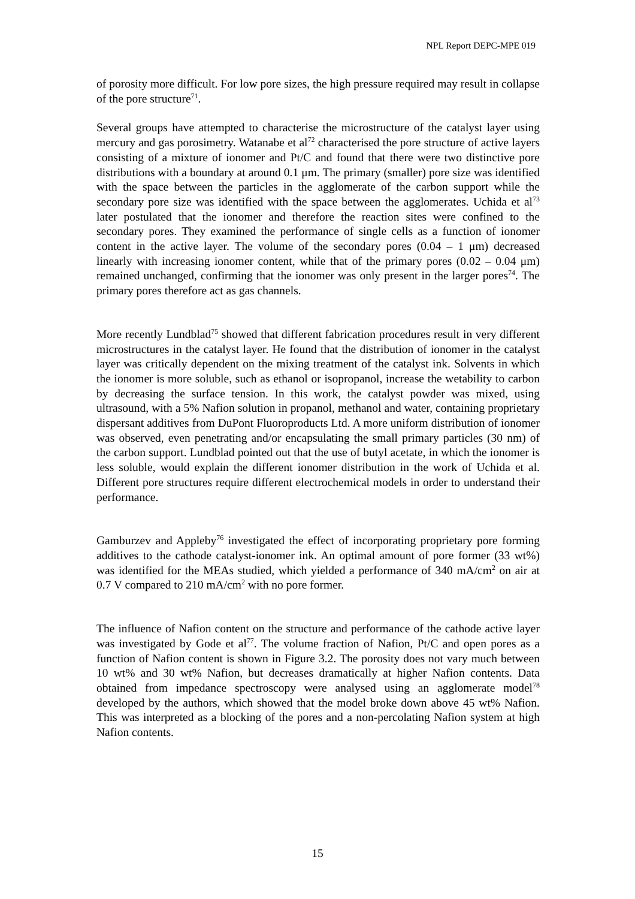NPL Report DEPC-MPE 019
of porosity more difficult. For low pore sizes, the high pressure required may result in collapse of the pore structure<sup>71</sup>.
Several groups have attempted to characterise the microstructure of the catalyst layer using mercury and gas porosimetry. Watanabe et al<sup>72</sup> characterised the pore structure of active layers consisting of a mixture of ionomer and Pt/C and found that there were two distinctive pore distributions with a boundary at around 0.1 μm. The primary (smaller) pore size was identified with the space between the particles in the agglomerate of the carbon support while the secondary pore size was identified with the space between the agglomerates. Uchida et al<sup>73</sup> later postulated that the ionomer and therefore the reaction sites were confined to the secondary pores. They examined the performance of single cells as a function of ionomer content in the active layer. The volume of the secondary pores (0.04 – 1 μm) decreased linearly with increasing ionomer content, while that of the primary pores (0.02 – 0.04 μm) remained unchanged, confirming that the ionomer was only present in the larger pores<sup>74</sup>. The primary pores therefore act as gas channels.
More recently Lundblad<sup>75</sup> showed that different fabrication procedures result in very different microstructures in the catalyst layer. He found that the distribution of ionomer in the catalyst layer was critically dependent on the mixing treatment of the catalyst ink. Solvents in which the ionomer is more soluble, such as ethanol or isopropanol, increase the wetability to carbon by decreasing the surface tension. In this work, the catalyst powder was mixed, using ultrasound, with a 5% Nafion solution in propanol, methanol and water, containing proprietary dispersant additives from DuPont Fluoroproducts Ltd. A more uniform distribution of ionomer was observed, even penetrating and/or encapsulating the small primary particles (30 nm) of the carbon support. Lundblad pointed out that the use of butyl acetate, in which the ionomer is less soluble, would explain the different ionomer distribution in the work of Uchida et al. Different pore structures require different electrochemical models in order to understand their performance.
Gamburzev and Appleby<sup>76</sup> investigated the effect of incorporating proprietary pore forming additives to the cathode catalyst-ionomer ink. An optimal amount of pore former (33 wt%) was identified for the MEAs studied, which yielded a performance of 340 mA/cm<sup>2</sup> on air at 0.7 V compared to 210 mA/cm<sup>2</sup> with no pore former.
The influence of Nafion content on the structure and performance of the cathode active layer was investigated by Gode et al<sup>77</sup>. The volume fraction of Nafion, Pt/C and open pores as a function of Nafion content is shown in Figure 3.2. The porosity does not vary much between 10 wt% and 30 wt% Nafion, but decreases dramatically at higher Nafion contents. Data obtained from impedance spectroscopy were analysed using an agglomerate model<sup>78</sup> developed by the authors, which showed that the model broke down above 45 wt% Nafion. This was interpreted as a blocking of the pores and a non-percolating Nafion system at high Nafion contents.
15